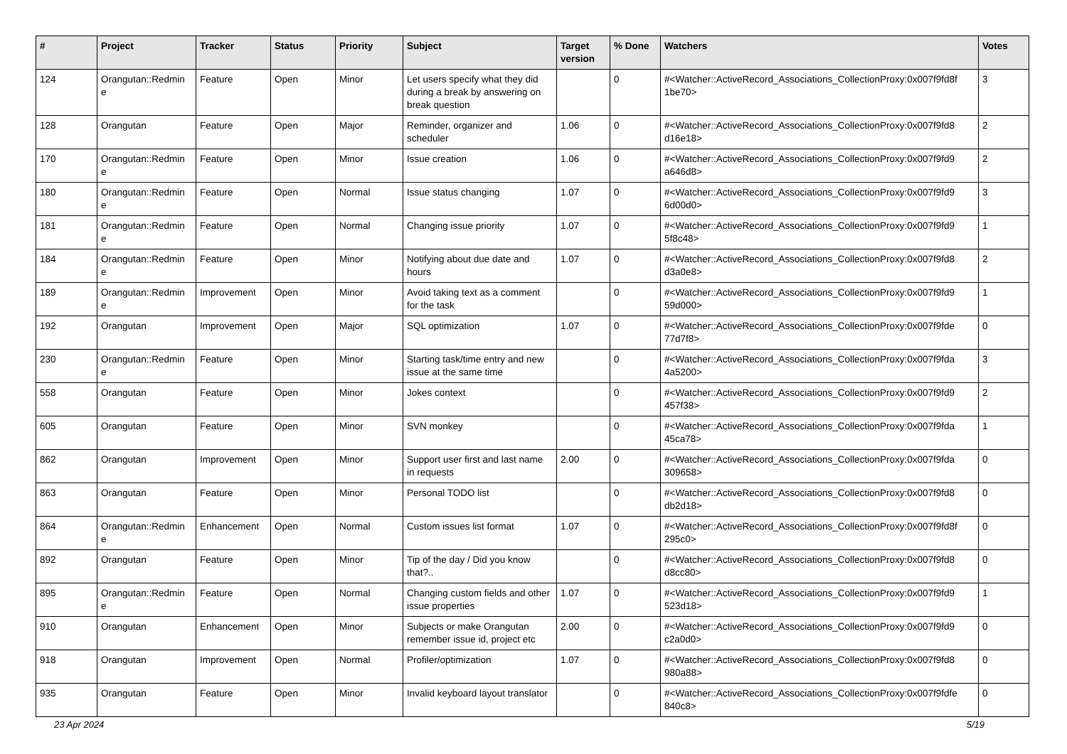| # | Project | Tracker | Status | Priority | Subject | Target version | % Done | Watchers | Votes |
| --- | --- | --- | --- | --- | --- | --- | --- | --- | --- |
| 124 | Orangutan::Redmin e | Feature | Open | Minor | Let users specify what they did during a break by answering on break question | | 0 | #<Watcher::ActiveRecord_Associations_CollectionProxy:0x007f9fd8f 1be70> | 3 |
| 128 | Orangutan | Feature | Open | Major | Reminder, organizer and scheduler | 1.06 | 0 | #<Watcher::ActiveRecord_Associations_CollectionProxy:0x007f9fd8 d16e18> | 2 |
| 170 | Orangutan::Redmin e | Feature | Open | Minor | Issue creation | 1.06 | 0 | #<Watcher::ActiveRecord_Associations_CollectionProxy:0x007f9fd9 a646d8> | 2 |
| 180 | Orangutan::Redmin e | Feature | Open | Normal | Issue status changing | 1.07 | 0 | #<Watcher::ActiveRecord_Associations_CollectionProxy:0x007f9fd9 6d00d0> | 3 |
| 181 | Orangutan::Redmin e | Feature | Open | Normal | Changing issue priority | 1.07 | 0 | #<Watcher::ActiveRecord_Associations_CollectionProxy:0x007f9fd9 5f8c48> | 1 |
| 184 | Orangutan::Redmin e | Feature | Open | Minor | Notifying about due date and hours | 1.07 | 0 | #<Watcher::ActiveRecord_Associations_CollectionProxy:0x007f9fd8 d3a0e8> | 2 |
| 189 | Orangutan::Redmin e | Improvement | Open | Minor | Avoid taking text as a comment for the task | | 0 | #<Watcher::ActiveRecord_Associations_CollectionProxy:0x007f9fd9 59d000> | 1 |
| 192 | Orangutan | Improvement | Open | Major | SQL optimization | 1.07 | 0 | #<Watcher::ActiveRecord_Associations_CollectionProxy:0x007f9fde 77d7f8> | 0 |
| 230 | Orangutan::Redmin e | Feature | Open | Minor | Starting task/time entry and new issue at the same time | | 0 | #<Watcher::ActiveRecord_Associations_CollectionProxy:0x007f9fda 4a5200> | 3 |
| 558 | Orangutan | Feature | Open | Minor | Jokes context | | 0 | #<Watcher::ActiveRecord_Associations_CollectionProxy:0x007f9fd9 457f38> | 2 |
| 605 | Orangutan | Feature | Open | Minor | SVN monkey | | 0 | #<Watcher::ActiveRecord_Associations_CollectionProxy:0x007f9fda 45ca78> | 1 |
| 862 | Orangutan | Improvement | Open | Minor | Support user first and last name in requests | 2.00 | 0 | #<Watcher::ActiveRecord_Associations_CollectionProxy:0x007f9fda 309658> | 0 |
| 863 | Orangutan | Feature | Open | Minor | Personal TODO list | | 0 | #<Watcher::ActiveRecord_Associations_CollectionProxy:0x007f9fd8 db2d18> | 0 |
| 864 | Orangutan::Redmin e | Enhancement | Open | Normal | Custom issues list format | 1.07 | 0 | #<Watcher::ActiveRecord_Associations_CollectionProxy:0x007f9fd8f 295c0> | 0 |
| 892 | Orangutan | Feature | Open | Minor | Tip of the day / Did you know that?.. | | 0 | #<Watcher::ActiveRecord_Associations_CollectionProxy:0x007f9fd8 d8cc80> | 0 |
| 895 | Orangutan::Redmin e | Feature | Open | Normal | Changing custom fields and other issue properties | 1.07 | 0 | #<Watcher::ActiveRecord_Associations_CollectionProxy:0x007f9fd9 523d18> | 1 |
| 910 | Orangutan | Enhancement | Open | Minor | Subjects or make Orangutan remember issue id, project etc | 2.00 | 0 | #<Watcher::ActiveRecord_Associations_CollectionProxy:0x007f9fd9 c2a0d0> | 0 |
| 918 | Orangutan | Improvement | Open | Normal | Profiler/optimization | 1.07 | 0 | #<Watcher::ActiveRecord_Associations_CollectionProxy:0x007f9fd8 980a88> | 0 |
| 935 | Orangutan | Feature | Open | Minor | Invalid keyboard layout translator | | 0 | #<Watcher::ActiveRecord_Associations_CollectionProxy:0x007f9fdfe 840c8> | 0 |
23 Apr 2024 5/19